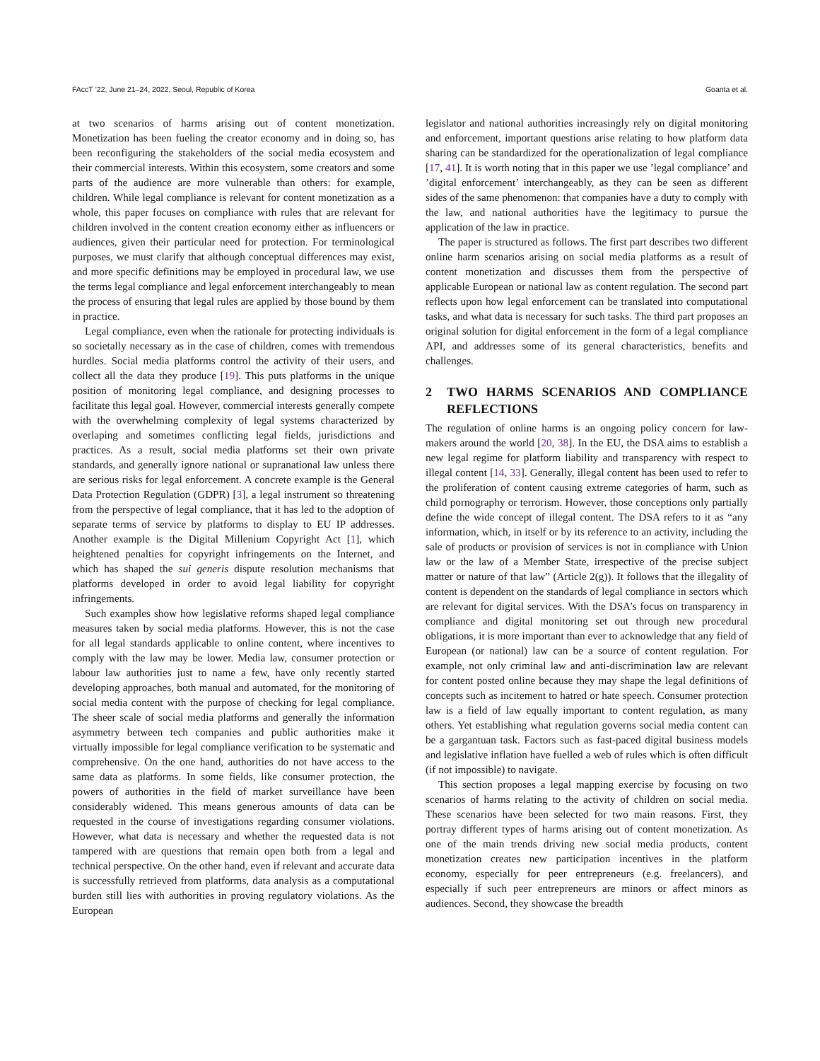FAccT ’22, June 21–24, 2022, Seoul, Republic of Korea Goanta et al.
at two scenarios of harms arising out of content monetization. Monetization has been fueling the creator economy and in doing so, has been reconfiguring the stakeholders of the social media ecosystem and their commercial interests. Within this ecosystem, some creators and some parts of the audience are more vulnerable than others: for example, children. While legal compliance is relevant for content monetization as a whole, this paper focuses on compliance with rules that are relevant for children involved in the content creation economy either as influencers or audiences, given their particular need for protection. For terminological purposes, we must clarify that although conceptual differences may exist, and more specific definitions may be employed in procedural law, we use the terms legal compliance and legal enforcement interchangeably to mean the process of ensuring that legal rules are applied by those bound by them in practice.
Legal compliance, even when the rationale for protecting individuals is so societally necessary as in the case of children, comes with tremendous hurdles. Social media platforms control the activity of their users, and collect all the data they produce [19]. This puts platforms in the unique position of monitoring legal compliance, and designing processes to facilitate this legal goal. However, commercial interests generally compete with the overwhelming complexity of legal systems characterized by overlaping and sometimes conflicting legal fields, jurisdictions and practices. As a result, social media platforms set their own private standards, and generally ignore national or supranational law unless there are serious risks for legal enforcement. A concrete example is the General Data Protection Regulation (GDPR) [3], a legal instrument so threatening from the perspective of legal compliance, that it has led to the adoption of separate terms of service by platforms to display to EU IP addresses. Another example is the Digital Millenium Copyright Act [1], which heightened penalties for copyright infringements on the Internet, and which has shaped the sui generis dispute resolution mechanisms that platforms developed in order to avoid legal liability for copyright infringements.
Such examples show how legislative reforms shaped legal compliance measures taken by social media platforms. However, this is not the case for all legal standards applicable to online content, where incentives to comply with the law may be lower. Media law, consumer protection or labour law authorities just to name a few, have only recently started developing approaches, both manual and automated, for the monitoring of social media content with the purpose of checking for legal compliance. The sheer scale of social media platforms and generally the information asymmetry between tech companies and public authorities make it virtually impossible for legal compliance verification to be systematic and comprehensive. On the one hand, authorities do not have access to the same data as platforms. In some fields, like consumer protection, the powers of authorities in the field of market surveillance have been considerably widened. This means generous amounts of data can be requested in the course of investigations regarding consumer violations. However, what data is necessary and whether the requested data is not tampered with are questions that remain open both from a legal and technical perspective. On the other hand, even if relevant and accurate data is successfully retrieved from platforms, data analysis as a computational burden still lies with authorities in proving regulatory violations. As the European
legislator and national authorities increasingly rely on digital monitoring and enforcement, important questions arise relating to how platform data sharing can be standardized for the operationalization of legal compliance [17, 41]. It is worth noting that in this paper we use ’legal compliance’ and ’digital enforcement’ interchangeably, as they can be seen as different sides of the same phenomenon: that companies have a duty to comply with the law, and national authorities have the legitimacy to pursue the application of the law in practice.
The paper is structured as follows. The first part describes two different online harm scenarios arising on social media platforms as a result of content monetization and discusses them from the perspective of applicable European or national law as content regulation. The second part reflects upon how legal enforcement can be translated into computational tasks, and what data is necessary for such tasks. The third part proposes an original solution for digital enforcement in the form of a legal compliance API, and addresses some of its general characteristics, benefits and challenges.
2 TWO HARMS SCENARIOS AND COMPLIANCE REFLECTIONS
The regulation of online harms is an ongoing policy concern for law-makers around the world [20, 38]. In the EU, the DSA aims to establish a new legal regime for platform liability and transparency with respect to illegal content [14, 33]. Generally, illegal content has been used to refer to the proliferation of content causing extreme categories of harm, such as child pornography or terrorism. However, those conceptions only partially define the wide concept of illegal content. The DSA refers to it as “any information, which, in itself or by its reference to an activity, including the sale of products or provision of services is not in compliance with Union law or the law of a Member State, irrespective of the precise subject matter or nature of that law” (Article 2(g)). It follows that the illegality of content is dependent on the standards of legal compliance in sectors which are relevant for digital services. With the DSA’s focus on transparency in compliance and digital monitoring set out through new procedural obligations, it is more important than ever to acknowledge that any field of European (or national) law can be a source of content regulation. For example, not only criminal law and anti-discrimination law are relevant for content posted online because they may shape the legal definitions of concepts such as incitement to hatred or hate speech. Consumer protection law is a field of law equally important to content regulation, as many others. Yet establishing what regulation governs social media content can be a gargantuan task. Factors such as fast-paced digital business models and legislative inflation have fuelled a web of rules which is often difficult (if not impossible) to navigate.
This section proposes a legal mapping exercise by focusing on two scenarios of harms relating to the activity of children on social media. These scenarios have been selected for two main reasons. First, they portray different types of harms arising out of content monetization. As one of the main trends driving new social media products, content monetization creates new participation incentives in the platform economy, especially for peer entrepreneurs (e.g. freelancers), and especially if such peer entrepreneurs are minors or affect minors as audiences. Second, they showcase the breadth